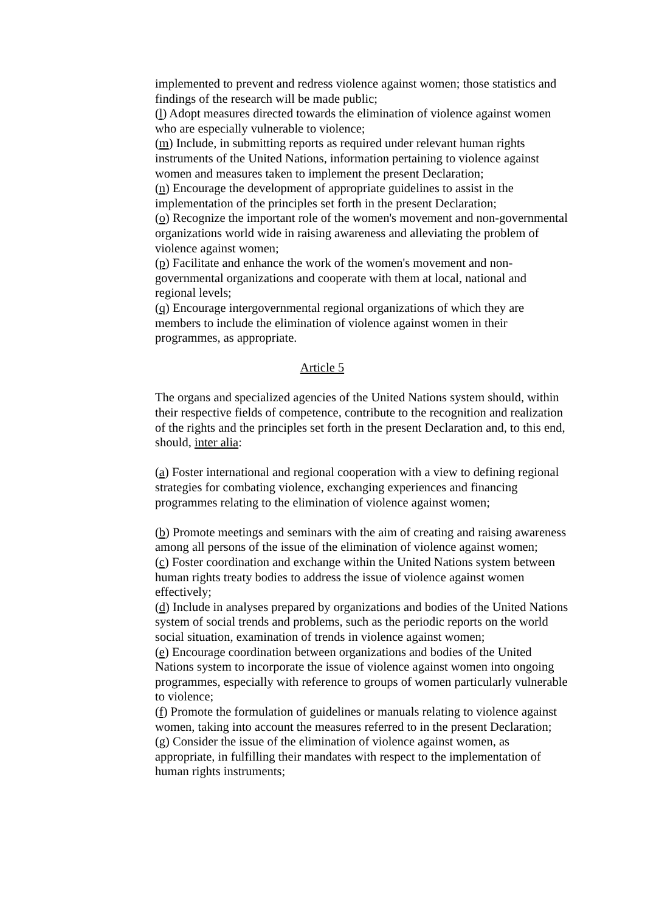implemented to prevent and redress violence against women; those statistics and findings of the research will be made public;
(l) Adopt measures directed towards the elimination of violence against women who are especially vulnerable to violence;
(m) Include, in submitting reports as required under relevant human rights instruments of the United Nations, information pertaining to violence against women and measures taken to implement the present Declaration;
(n) Encourage the development of appropriate guidelines to assist in the implementation of the principles set forth in the present Declaration;
(o) Recognize the important role of the women's movement and non-governmental organizations world wide in raising awareness and alleviating the problem of violence against women;
(p) Facilitate and enhance the work of the women's movement and non-governmental organizations and cooperate with them at local, national and regional levels;
(q) Encourage intergovernmental regional organizations of which they are members to include the elimination of violence against women in their programmes, as appropriate.
Article 5
The organs and specialized agencies of the United Nations system should, within their respective fields of competence, contribute to the recognition and realization of the rights and the principles set forth in the present Declaration and, to this end, should, inter alia:
(a) Foster international and regional cooperation with a view to defining regional strategies for combating violence, exchanging experiences and financing programmes relating to the elimination of violence against women;
(b) Promote meetings and seminars with the aim of creating and raising awareness among all persons of the issue of the elimination of violence against women;
(c) Foster coordination and exchange within the United Nations system between human rights treaty bodies to address the issue of violence against women effectively;
(d) Include in analyses prepared by organizations and bodies of the United Nations system of social trends and problems, such as the periodic reports on the world social situation, examination of trends in violence against women;
(e) Encourage coordination between organizations and bodies of the United Nations system to incorporate the issue of violence against women into ongoing programmes, especially with reference to groups of women particularly vulnerable to violence;
(f) Promote the formulation of guidelines or manuals relating to violence against women, taking into account the measures referred to in the present Declaration;
(g) Consider the issue of the elimination of violence against women, as appropriate, in fulfilling their mandates with respect to the implementation of human rights instruments;